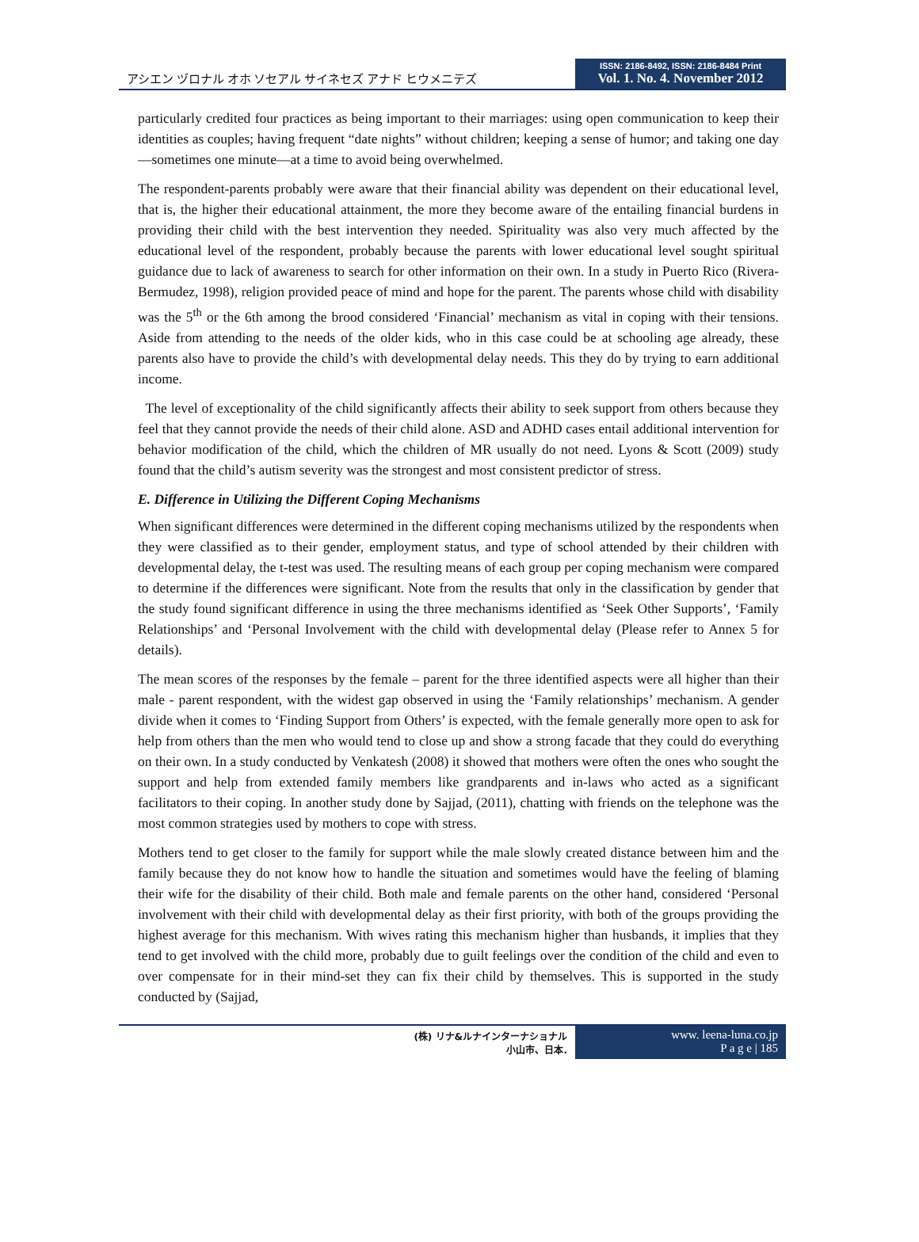アシエン ヅロナル オホ ソセアル サイネセズ アナド ヒウメニテズ
ISSN: 2186-8492, ISSN: 2186-8484 Print
Vol. 1. No. 4. November 2012
particularly credited four practices as being important to their marriages: using open communication to keep their identities as couples; having frequent “date nights” without children; keeping a sense of humor; and taking one day—sometimes one minute—at a time to avoid being overwhelmed.
The respondent-parents probably were aware that their financial ability was dependent on their educational level, that is, the higher their educational attainment, the more they become aware of the entailing financial burdens in providing their child with the best intervention they needed. Spirituality was also very much affected by the educational level of the respondent, probably because the parents with lower educational level sought spiritual guidance due to lack of awareness to search for other information on their own. In a study in Puerto Rico (Rivera-Bermudez, 1998), religion provided peace of mind and hope for the parent. The parents whose child with disability was the 5<sup>th</sup> or the 6th among the brood considered ‘Financial’ mechanism as vital in coping with their tensions. Aside from attending to the needs of the older kids, who in this case could be at schooling age already, these parents also have to provide the child’s with developmental delay needs. This they do by trying to earn additional income.
The level of exceptionality of the child significantly affects their ability to seek support from others because they feel that they cannot provide the needs of their child alone. ASD and ADHD cases entail additional intervention for behavior modification of the child, which the children of MR usually do not need. Lyons & Scott (2009) study found that the child’s autism severity was the strongest and most consistent predictor of stress.
E. Difference in Utilizing the Different Coping Mechanisms
When significant differences were determined in the different coping mechanisms utilized by the respondents when they were classified as to their gender, employment status, and type of school attended by their children with developmental delay, the t-test was used. The resulting means of each group per coping mechanism were compared to determine if the differences were significant. Note from the results that only in the classification by gender that the study found significant difference in using the three mechanisms identified as ‘Seek Other Supports’, ‘Family Relationships’ and ‘Personal Involvement with the child with developmental delay (Please refer to Annex 5 for details).
The mean scores of the responses by the female – parent for the three identified aspects were all higher than their male - parent respondent, with the widest gap observed in using the ‘Family relationships’ mechanism. A gender divide when it comes to ‘Finding Support from Others’ is expected, with the female generally more open to ask for help from others than the men who would tend to close up and show a strong facade that they could do everything on their own. In a study conducted by Venkatesh (2008) it showed that mothers were often the ones who sought the support and help from extended family members like grandparents and in-laws who acted as a significant facilitators to their coping. In another study done by Sajjad, (2011), chatting with friends on the telephone was the most common strategies used by mothers to cope with stress.
Mothers tend to get closer to the family for support while the male slowly created distance between him and the family because they do not know how to handle the situation and sometimes would have the feeling of blaming their wife for the disability of their child. Both male and female parents on the other hand, considered ‘Personal involvement with their child with developmental delay as their first priority, with both of the groups providing the highest average for this mechanism. With wives rating this mechanism higher than husbands, it implies that they tend to get involved with the child more, probably due to guilt feelings over the condition of the child and even to over compensate for in their mind-set they can fix their child by themselves. This is supported in the study conducted by (Sajjad,
(株) リナ&ルナインターナショナル
小山市、日本.
www. leena-luna.co.jp
P a g e | 185